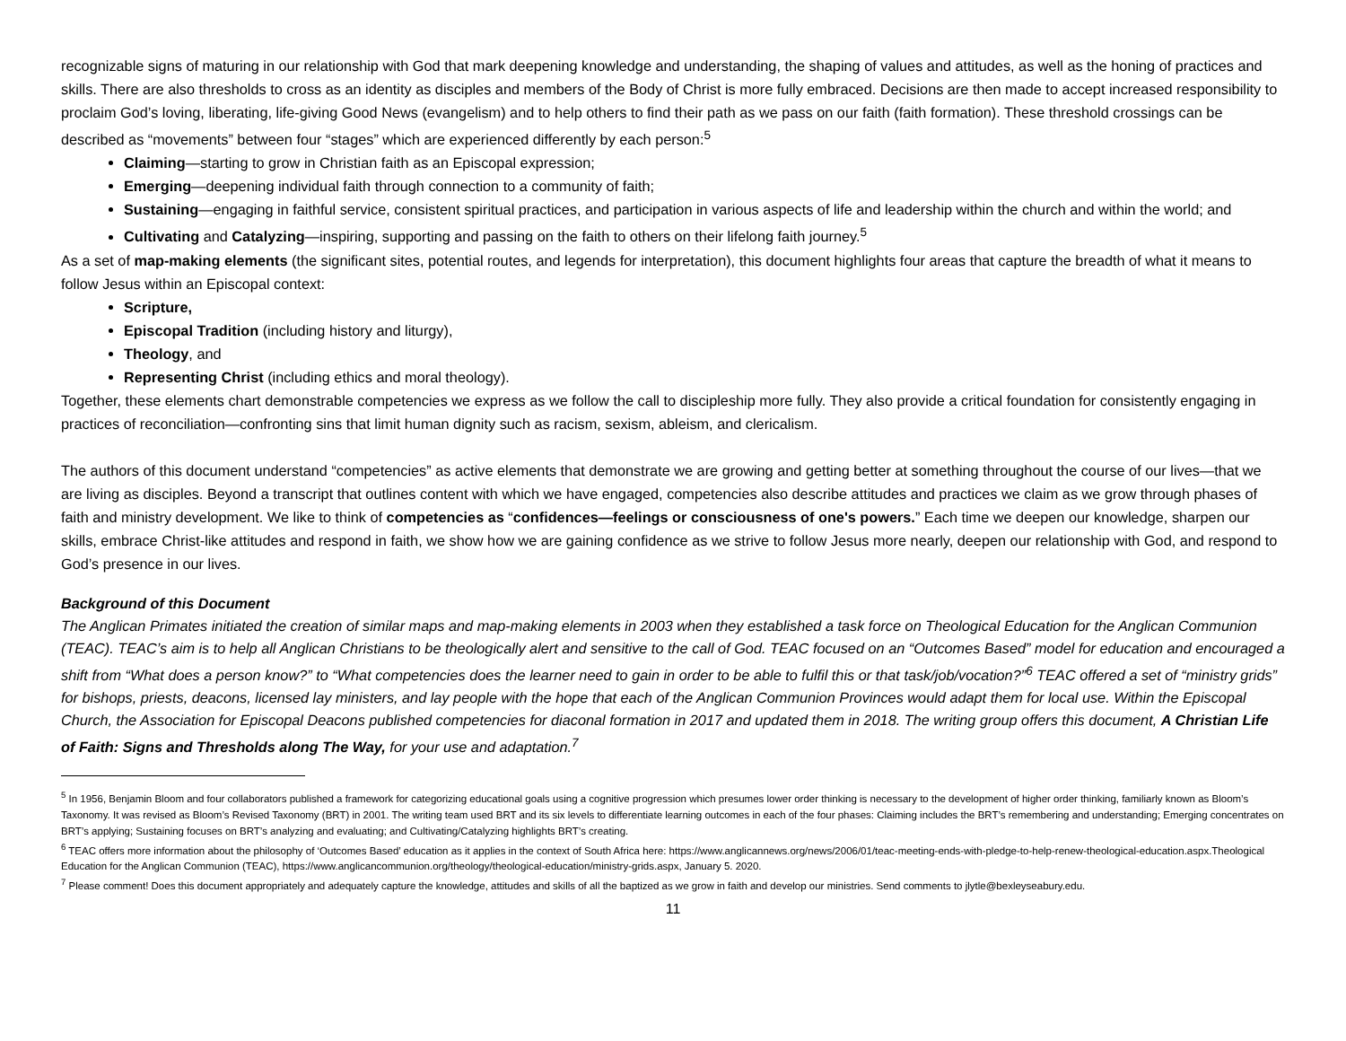recognizable signs of maturing in our relationship with God that mark deepening knowledge and understanding, the shaping of values and attitudes, as well as the honing of practices and skills. There are also thresholds to cross as an identity as disciples and members of the Body of Christ is more fully embraced. Decisions are then made to accept increased responsibility to proclaim God’s loving, liberating, life-giving Good News (evangelism) and to help others to find their path as we pass on our faith (faith formation). These threshold crossings can be described as “movements” between four “stages” which are experienced differently by each person:<sup>5</sup>
Claiming—starting to grow in Christian faith as an Episcopal expression;
Emerging—deepening individual faith through connection to a community of faith;
Sustaining—engaging in faithful service, consistent spiritual practices, and participation in various aspects of life and leadership within the church and within the world; and
Cultivating and Catalyzing—inspiring, supporting and passing on the faith to others on their lifelong faith journey.<sup>5</sup>
As a set of map-making elements (the significant sites, potential routes, and legends for interpretation), this document highlights four areas that capture the breadth of what it means to follow Jesus within an Episcopal context:
Scripture,
Episcopal Tradition (including history and liturgy),
Theology, and
Representing Christ (including ethics and moral theology).
Together, these elements chart demonstrable competencies we express as we follow the call to discipleship more fully. They also provide a critical foundation for consistently engaging in practices of reconciliation—confronting sins that limit human dignity such as racism, sexism, ableism, and clericalism.
The authors of this document understand “competencies” as active elements that demonstrate we are growing and getting better at something throughout the course of our lives—that we are living as disciples. Beyond a transcript that outlines content with which we have engaged, competencies also describe attitudes and practices we claim as we grow through phases of faith and ministry development. We like to think of competencies as “confidences—feelings or consciousness of one's powers.” Each time we deepen our knowledge, sharpen our skills, embrace Christ-like attitudes and respond in faith, we show how we are gaining confidence as we strive to follow Jesus more nearly, deepen our relationship with God, and respond to God’s presence in our lives.
Background of this Document
The Anglican Primates initiated the creation of similar maps and map-making elements in 2003 when they established a task force on Theological Education for the Anglican Communion (TEAC). TEAC’s aim is to help all Anglican Christians to be theologically alert and sensitive to the call of God. TEAC focused on an “Outcomes Based” model for education and encouraged a shift from “What does a person know?” to “What competencies does the learner need to gain in order to be able to fulfil this or that task/job/vocation?”<sup>6</sup> TEAC offered a set of “ministry grids” for bishops, priests, deacons, licensed lay ministers, and lay people with the hope that each of the Anglican Communion Provinces would adapt them for local use. Within the Episcopal Church, the Association for Episcopal Deacons published competencies for diaconal formation in 2017 and updated them in 2018. The writing group offers this document, A Christian Life of Faith: Signs and Thresholds along The Way, for your use and adaptation.<sup>7</sup>
<sup>5</sup> In 1956, Benjamin Bloom and four collaborators published a framework for categorizing educational goals using a cognitive progression which presumes lower order thinking is necessary to the development of higher order thinking, familiarly known as Bloom’s Taxonomy. It was revised as Bloom’s Revised Taxonomy (BRT) in 2001. The writing team used BRT and its six levels to differentiate learning outcomes in each of the four phases: Claiming includes the BRT’s remembering and understanding; Emerging concentrates on BRT’s applying; Sustaining focuses on BRT’s analyzing and evaluating; and Cultivating/Catalyzing highlights BRT’s creating.
<sup>6</sup> TEAC offers more information about the philosophy of ‘Outcomes Based’ education as it applies in the context of South Africa here: https://www.anglicannews.org/news/2006/01/teac-meeting-ends-with-pledge-to-help-renew-theological-education.aspx.Theological Education for the Anglican Communion (TEAC), https://www.anglicancommunion.org/theology/theological-education/ministry-grids.aspx, January 5. 2020.
<sup>7</sup> Please comment! Does this document appropriately and adequately capture the knowledge, attitudes and skills of all the baptized as we grow in faith and develop our ministries. Send comments to jlytle@bexleyseabury.edu.
11